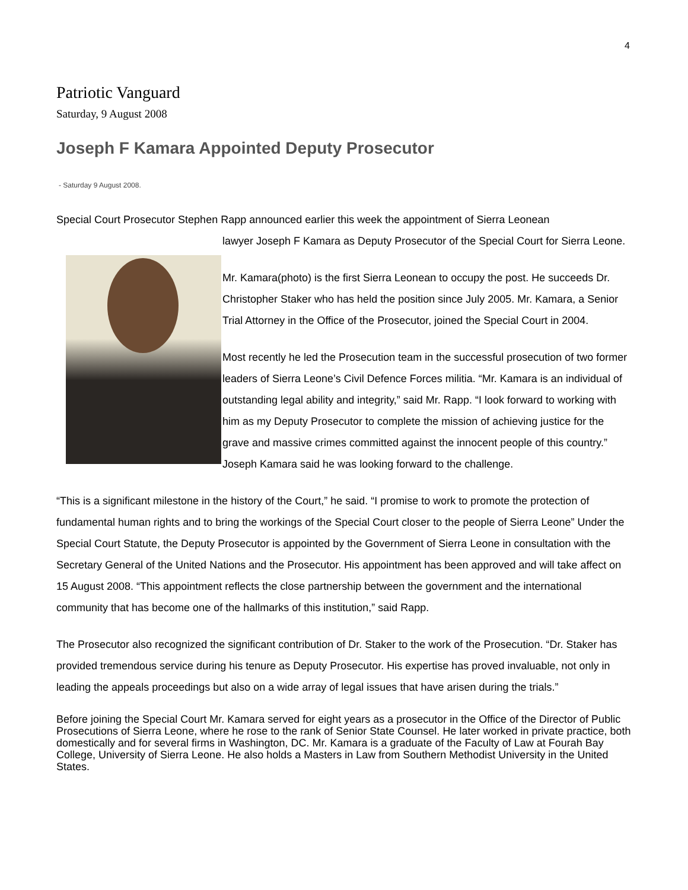4
Patriotic Vanguard
Saturday, 9 August 2008
Joseph F Kamara Appointed Deputy Prosecutor
- Saturday 9 August 2008.
Special Court Prosecutor Stephen Rapp announced earlier this week the appointment of Sierra Leonean
lawyer Joseph F Kamara as Deputy Prosecutor of the Special Court for Sierra Leone.
Mr. Kamara(photo) is the first Sierra Leonean to occupy the post. He succeeds Dr. Christopher Staker who has held the position since July 2005. Mr. Kamara, a Senior Trial Attorney in the Office of the Prosecutor, joined the Special Court in 2004.
Most recently he led the Prosecution team in the successful prosecution of two former leaders of Sierra Leone’s Civil Defence Forces militia. “Mr. Kamara is an individual of outstanding legal ability and integrity,” said Mr. Rapp. “I look forward to working with him as my Deputy Prosecutor to complete the mission of achieving justice for the grave and massive crimes committed against the innocent people of this country.” Joseph Kamara said he was looking forward to the challenge.
“This is a significant milestone in the history of the Court,” he said. “I promise to work to promote the protection of fundamental human rights and to bring the workings of the Special Court closer to the people of Sierra Leone” Under the Special Court Statute, the Deputy Prosecutor is appointed by the Government of Sierra Leone in consultation with the Secretary General of the United Nations and the Prosecutor. His appointment has been approved and will take affect on 15 August 2008. “This appointment reflects the close partnership between the government and the international community that has become one of the hallmarks of this institution,” said Rapp.
The Prosecutor also recognized the significant contribution of Dr. Staker to the work of the Prosecution. “Dr. Staker has provided tremendous service during his tenure as Deputy Prosecutor. His expertise has proved invaluable, not only in leading the appeals proceedings but also on a wide array of legal issues that have arisen during the trials.”
Before joining the Special Court Mr. Kamara served for eight years as a prosecutor in the Office of the Director of Public Prosecutions of Sierra Leone, where he rose to the rank of Senior State Counsel. He later worked in private practice, both domestically and for several firms in Washington, DC. Mr. Kamara is a graduate of the Faculty of Law at Fourah Bay College, University of Sierra Leone. He also holds a Masters in Law from Southern Methodist University in the United States.